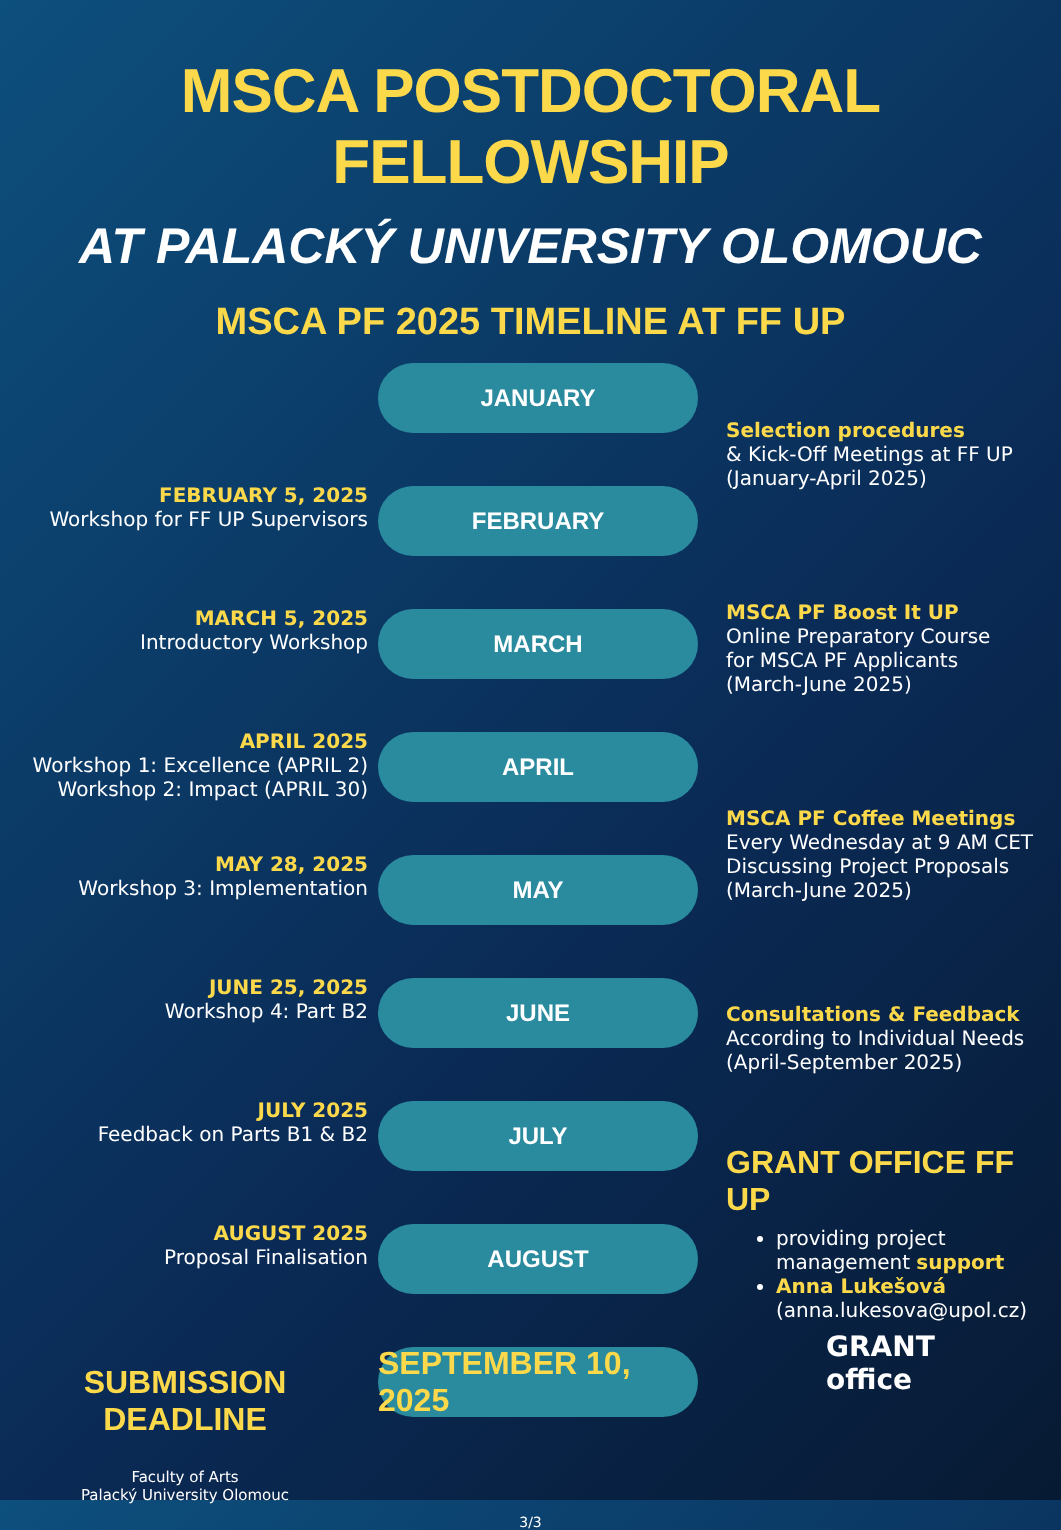MSCA POSTDOCTORAL FELLOWSHIP
AT PALACKÝ UNIVERSITY OLOMOUC
MSCA PF 2025 TIMELINE AT FF UP
FEBRUARY 5, 2025
Workshop for FF UP Supervisors
MARCH 5, 2025
Introductory Workshop
APRIL 2025
Workshop 1: Excellence (APRIL 2)
Workshop 2: Impact (APRIL 30)
MAY 28, 2025
Workshop 3: Implementation
JUNE 25, 2025
Workshop 4: Part B2
JULY 2025
Feedback on Parts B1 & B2
AUGUST 2025
Proposal Finalisation
SUBMISSION DEADLINE
Faculty of Arts
Palacký University Olomouc
JANUARY
FEBRUARY
MARCH
APRIL
MAY
JUNE
JULY
AUGUST
SEPTEMBER 10, 2025
Selection procedures
& Kick-Off Meetings at FF UP
(January-April 2025)
MSCA PF Boost It UP
Online Preparatory Course
for MSCA PF Applicants
(March-June 2025)
MSCA PF Coffee Meetings
Every Wednesday at 9 AM CET
Discussing Project Proposals
(March-June 2025)
Consultations & Feedback
According to Individual Needs
(April-September 2025)
GRANT OFFICE FF UP
providing project management support
Anna Lukešová
(anna.lukesova@upol.cz)
GRANT
office
3/3